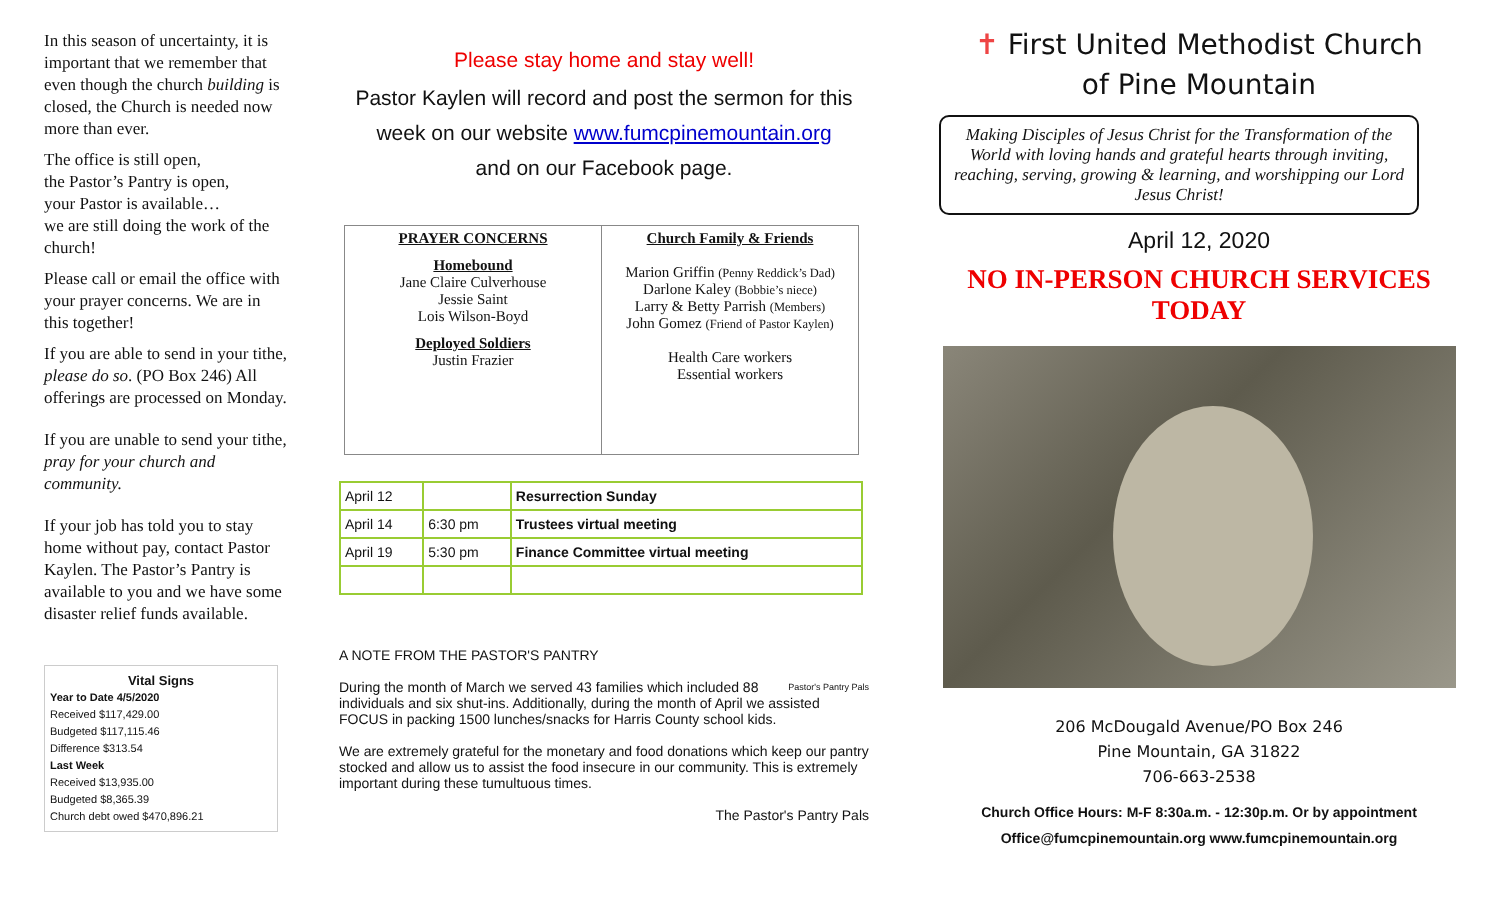In this season of uncertainty, it is important that we remember that even though the church building is closed, the Church is needed now more than ever.
The office is still open,
the Pastor’s Pantry is open,
your Pastor is available…
we are still doing the work of the church!
Please call or email the office with your prayer concerns. We are in this together!
If you are able to send in your tithe, please do so. (PO Box 246) All offerings are processed on Monday.
If you are unable to send your tithe, pray for your church and community.
If your job has told you to stay home without pay, contact Pastor Kaylen. The Pastor’s Pantry is available to you and we have some disaster relief funds available.
Vital Signs
Year to Date 4/5/2020
Received $117,429.00
Budgeted $117,115.46
Difference $313.54
Last Week
Received $13,935.00
Budgeted $8,365.39
Church debt owed $470,896.21
Please stay home and stay well!
Pastor Kaylen will record and post the sermon for this
week on our website www.fumcpinemountain.org
and on our Facebook page.
PRAYER CONCERNS
Homebound
Jane Claire Culverhouse
Jessie Saint
Lois Wilson-Boyd
Deployed Soldiers
Justin Frazier
Church Family & Friends
Marion Griffin (Penny Reddick’s Dad)
Darlone Kaley (Bobbie’s niece)
Larry & Betty Parrish (Members)
John Gomez (Friend of Pastor Kaylen)
Health Care workers
Essential workers
| April 12 | | Resurrection Sunday |
| April 14 | 6:30 pm | Trustees virtual meeting |
| April 19 | 5:30 pm | Finance Committee virtual meeting |
A NOTE FROM THE PASTOR'S PANTRY
Pastor's Pantry Pals During the month of March we served 43 families which included 88 individuals and six shut-ins. Additionally, during the month of April we assisted FOCUS in packing 1500 lunches/snacks for Harris County school kids.
We are extremely grateful for the monetary and food donations which keep our pantry stocked and allow us to assist the food insecure in our community. This is extremely important during these tumultuous times.
The Pastor's Pantry Pals
✝ First United Methodist Church
of Pine Mountain
Making Disciples of Jesus Christ for the Transformation of the World with loving hands and grateful hearts through inviting, reaching, serving, growing & learning, and worshipping our Lord Jesus Christ!
April 12, 2020
NO IN-PERSON CHURCH SERVICES TODAY
206 McDougald Avenue/PO Box 246
Pine Mountain, GA 31822
706-663-2538
Church Office Hours: M-F 8:30a.m. - 12:30p.m. Or by appointment
Office@fumcpinemountain.org www.fumcpinemountain.org